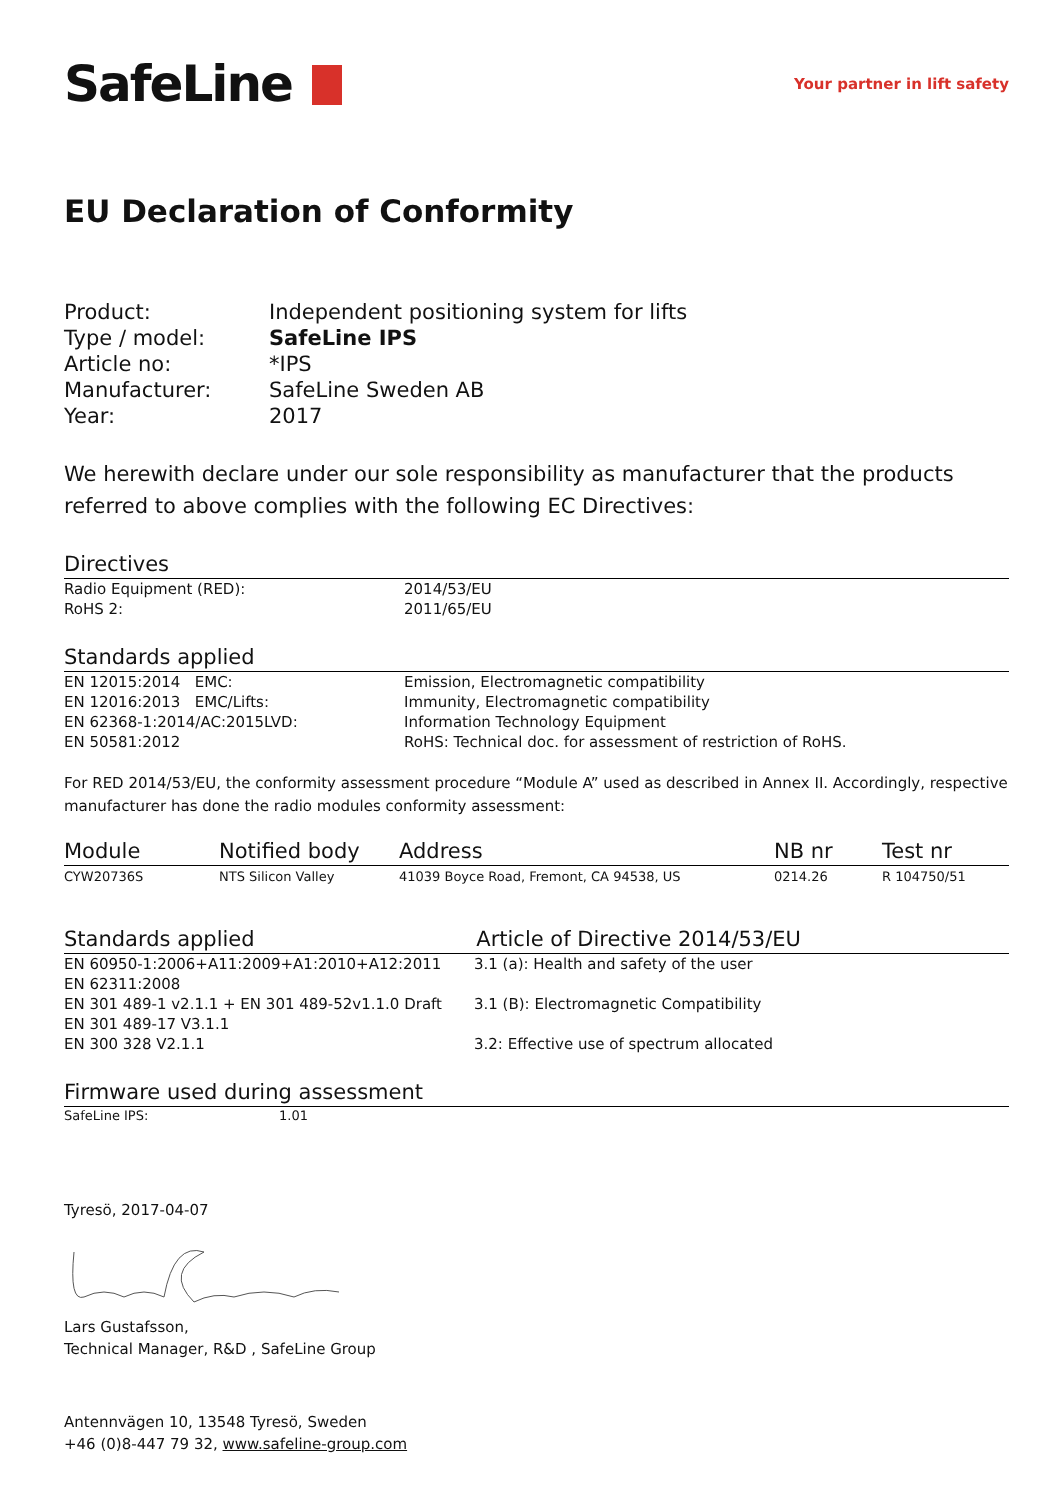SafeLine
Your partner in lift safety
EU Declaration of Conformity
| Product: | Independent positioning system for lifts |
| Type / model: | SafeLine IPS |
| Article no: | *IPS |
| Manufacturer: | SafeLine Sweden AB |
| Year: | 2017 |
We herewith declare under our sole responsibility as manufacturer that the products referred to above complies with the following EC Directives:
Directives
| Radio Equipment (RED): | 2014/53/EU |
| RoHS 2: | 2011/65/EU |
Standards applied
| EN 12015:2014 EMC: | Emission, Electromagnetic compatibility |
| EN 12016:2013 EMC/Lifts: | Immunity, Electromagnetic compatibility |
| EN 62368-1:2014/AC:2015LVD: | Information Technology Equipment |
| EN 50581:2012 | RoHS: Technical doc. for assessment of restriction of RoHS. |
For RED 2014/53/EU, the conformity assessment procedure “Module A” used as described in Annex II. Accordingly, respective manufacturer has done the radio modules conformity assessment:
| Module | Notified body | Address | NB nr | Test nr |
| --- | --- | --- | --- | --- |
| CYW20736S | NTS Silicon Valley | 41039 Boyce Road, Fremont, CA 94538, US | 0214.26 | R 104750/51 |
Standards applied Article of Directive 2014/53/EU
| EN 60950-1:2006+A11:2009+A1:2010+A12:2011 | 3.1 (a): Health and safety of the user |
| EN 62311:2008 | |
| EN 301 489-1 v2.1.1 + EN 301 489-52v1.1.0 Draft | 3.1 (B): Electromagnetic Compatibility |
| EN 301 489-17 V3.1.1 | |
| EN 300 328 V2.1.1 | 3.2: Effective use of spectrum allocated |
Firmware used during assessment
| SafeLine IPS: | 1.01 |
Tyresö, 2017-04-07
Lars Gustafsson,
Technical Manager, R&D , SafeLine Group
Antennvägen 10, 13548 Tyresö, Sweden
+46 (0)8-447 79 32, www.safeline-group.com